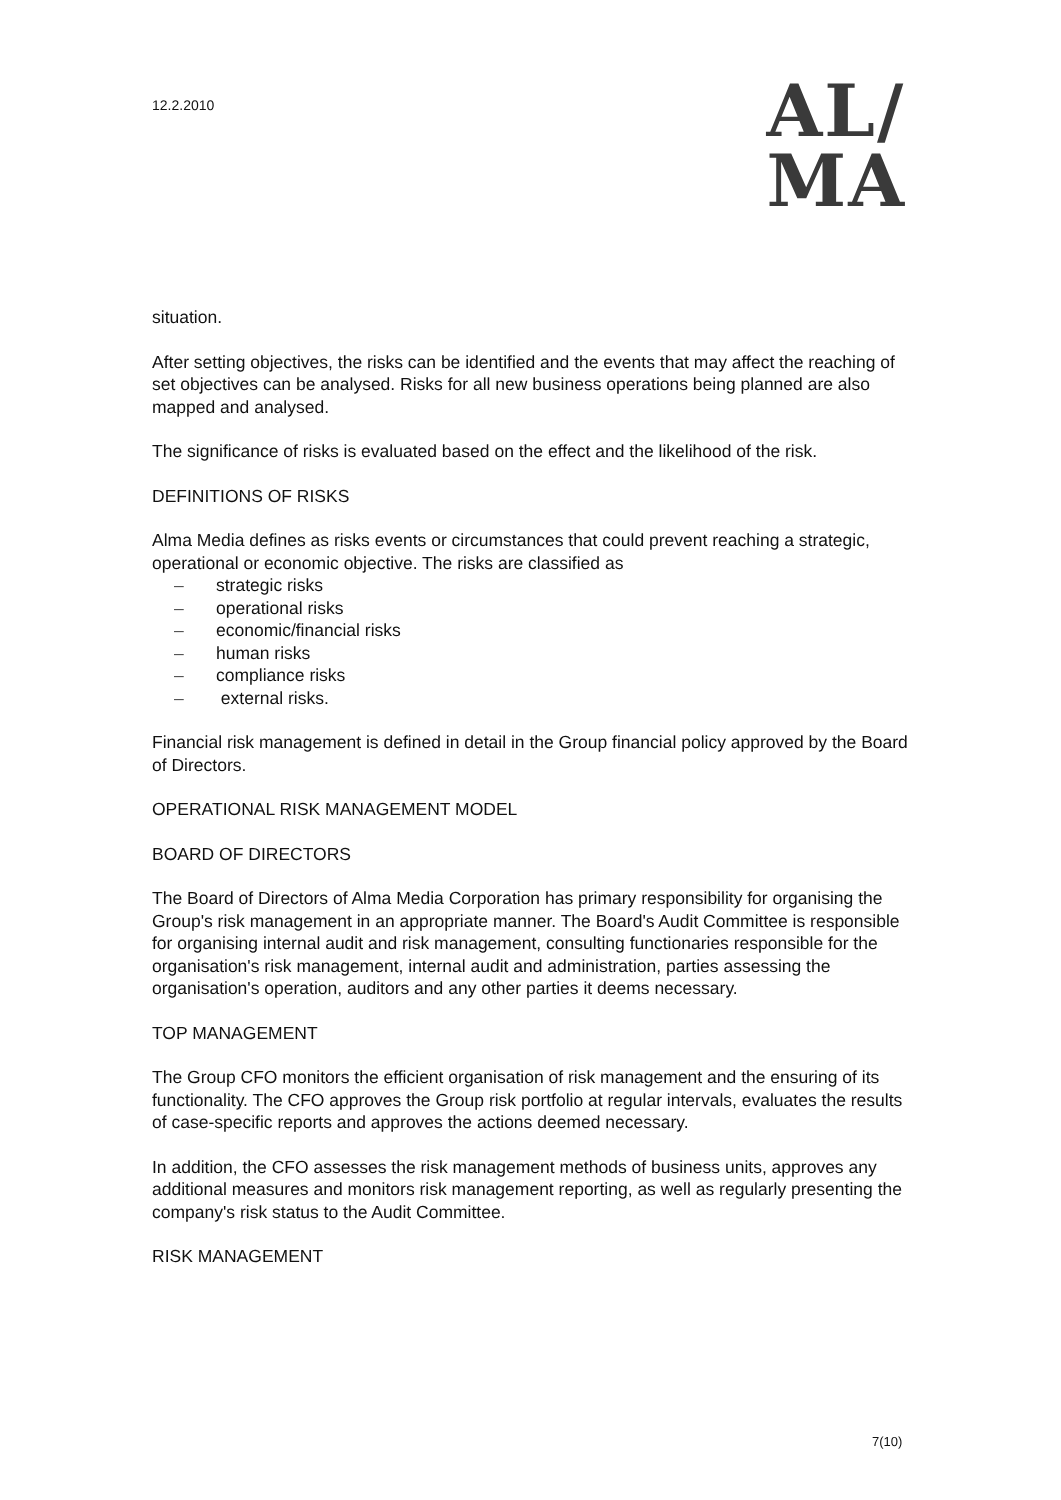12.2.2010
AL/
MA
situation.
After setting objectives, the risks can be identified and the events that may affect the reaching of set objectives can be analysed. Risks for all new business operations being planned are also mapped and analysed.
The significance of risks is evaluated based on the effect and the likelihood of the risk.
DEFINITIONS OF RISKS
Alma Media defines as risks events or circumstances that could prevent reaching a strategic, operational or economic objective. The risks are classified as
– strategic risks
– operational risks
– economic/financial risks
– human risks
– compliance risks
– external risks.
Financial risk management is defined in detail in the Group financial policy approved by the Board of Directors.
OPERATIONAL RISK MANAGEMENT MODEL
BOARD OF DIRECTORS
The Board of Directors of Alma Media Corporation has primary responsibility for organising the Group's risk management in an appropriate manner. The Board's Audit Committee is responsible for organising internal audit and risk management, consulting functionaries responsible for the organisation's risk management, internal audit and administration, parties assessing the organisation's operation, auditors and any other parties it deems necessary.
TOP MANAGEMENT
The Group CFO monitors the efficient organisation of risk management and the ensuring of its functionality. The CFO approves the Group risk portfolio at regular intervals, evaluates the results of case-specific reports and approves the actions deemed necessary.
In addition, the CFO assesses the risk management methods of business units, approves any additional measures and monitors risk management reporting, as well as regularly presenting the company's risk status to the Audit Committee.
RISK MANAGEMENT
7(10)